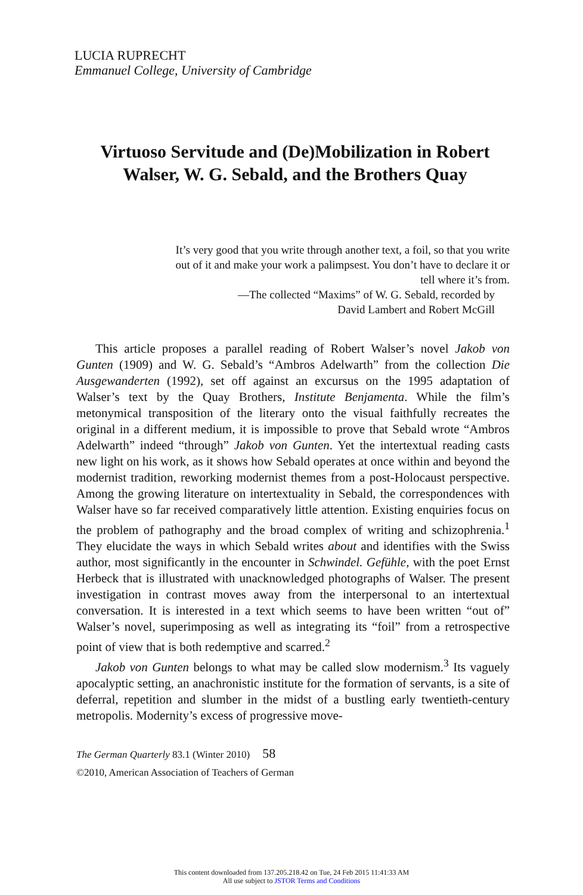LUCIA RUPRECHT
Emmanuel College, University of Cambridge
Virtuoso Servitude and (De)Mobilization in Robert Walser, W. G. Sebald, and the Brothers Quay
It’s very good that you write through another text, a foil, so that you write out of it and make your work a palimpsest. You don’t have to declare it or tell where it’s from.
—The collected “Maxims” of W. G. Sebald, recorded by
David Lambert and Robert McGill
This article proposes a parallel reading of Robert Walser’s novel Jakob von Gunten (1909) and W. G. Sebald’s “Ambros Adelwarth” from the collection Die Ausgewanderten (1992), set off against an excursus on the 1995 adaptation of Walser’s text by the Quay Brothers, Institute Benjamenta. While the film’s metonymical transposition of the literary onto the visual faithfully recreates the original in a different medium, it is impossible to prove that Sebald wrote “Ambros Adelwarth” indeed “through” Jakob von Gunten. Yet the intertextual reading casts new light on his work, as it shows how Sebald operates at once within and beyond the modernist tradition, reworking modernist themes from a post-Holocaust perspective. Among the growing literature on intertextuality in Sebald, the correspondences with Walser have so far received comparatively little attention. Existing enquiries focus on the problem of pathography and the broad complex of writing and schizophrenia.<sup>1</sup> They elucidate the ways in which Sebald writes about and identifies with the Swiss author, most significantly in the encounter in Schwindel. Gefühle, with the poet Ernst Herbeck that is illustrated with unacknowledged photographs of Walser. The present investigation in contrast moves away from the interpersonal to an intertextual conversation. It is interested in a text which seems to have been written “out of” Walser’s novel, superimposing as well as integrating its “foil” from a retrospective point of view that is both redemptive and scarred.<sup>2</sup>
Jakob von Gunten belongs to what may be called slow modernism.<sup>3</sup> Its vaguely apocalyptic setting, an anachronistic institute for the formation of servants, is a site of deferral, repetition and slumber in the midst of a bustling early twentieth-century metropolis. Modernity’s excess of progressive move-
The German Quarterly 83.1 (Winter 2010) 58
©2010, American Association of Teachers of German
This content downloaded from 137.205.218.42 on Tue, 24 Feb 2015 11:41:33 AM
All use subject to JSTOR Terms and Conditions